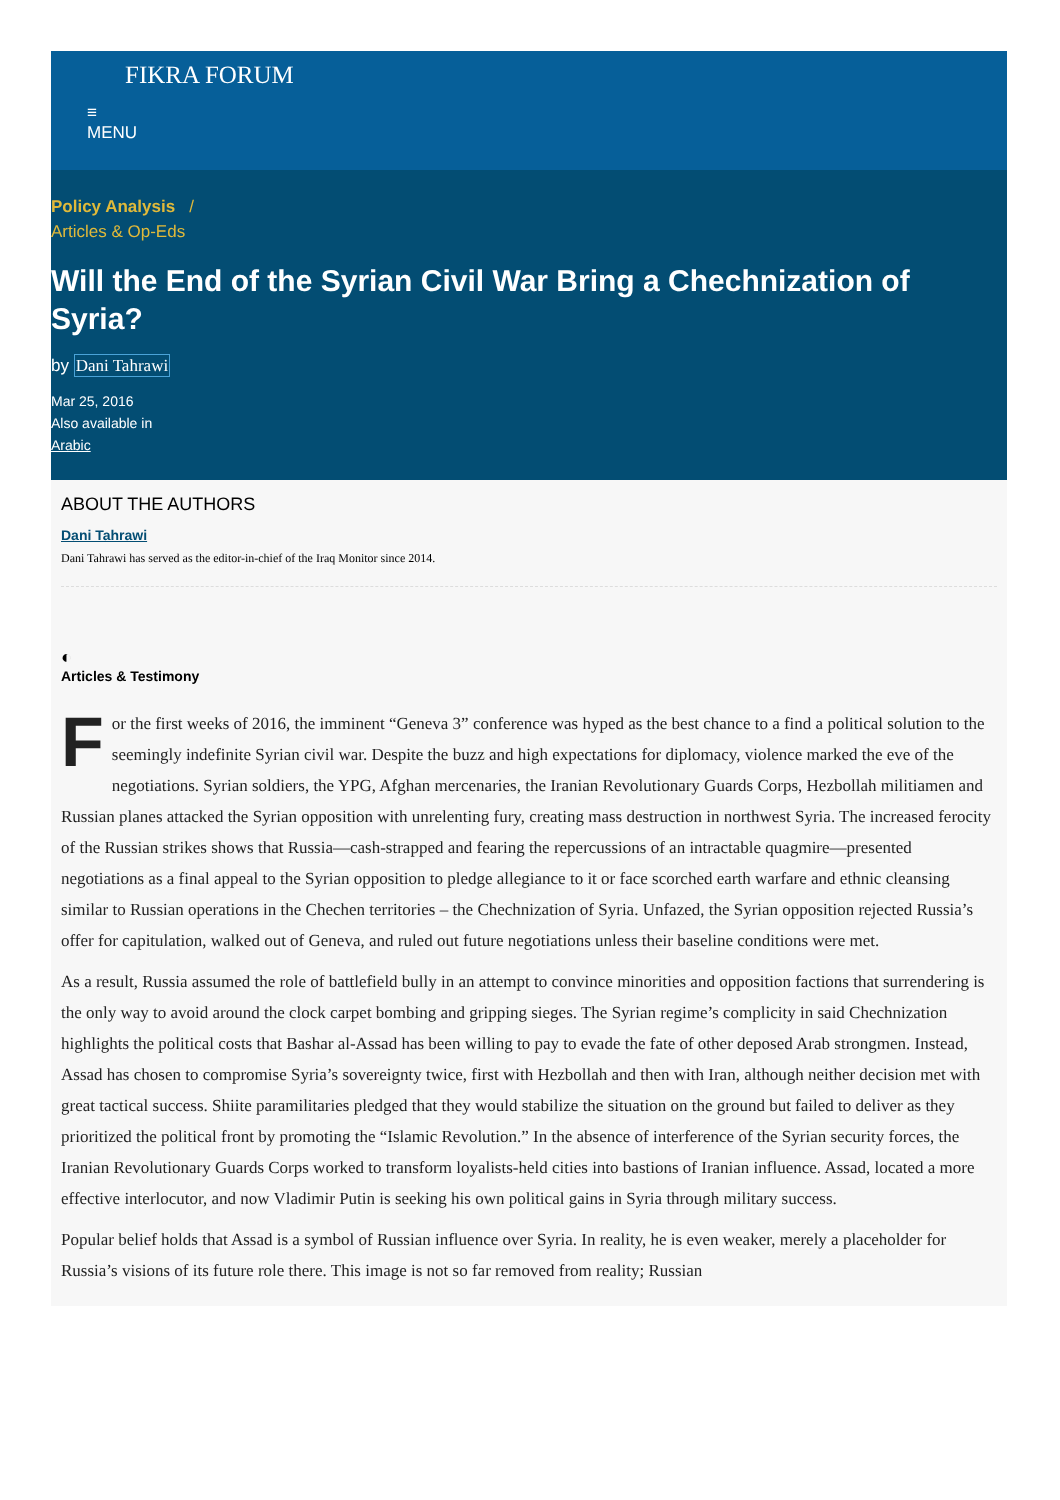FIKRA FORUM
≡
MENU
Policy Analysis /
Articles & Op-Eds
Will the End of the Syrian Civil War Bring a Chechnization of Syria?
by Dani Tahrawi
Mar 25, 2016
Also available in
Arabic
ABOUT THE AUTHORS
Dani Tahrawi
Dani Tahrawi has served as the editor-in-chief of the Iraq Monitor since 2014.
◐
Articles & Testimony
For the first weeks of 2016, the imminent “Geneva 3” conference was hyped as the best chance to a find a political solution to the seemingly indefinite Syrian civil war. Despite the buzz and high expectations for diplomacy, violence marked the eve of the negotiations. Syrian soldiers, the YPG, Afghan mercenaries, the Iranian Revolutionary Guards Corps, Hezbollah militiamen and Russian planes attacked the Syrian opposition with unrelenting fury, creating mass destruction in northwest Syria. The increased ferocity of the Russian strikes shows that Russia—cash-strapped and fearing the repercussions of an intractable quagmire—presented negotiations as a final appeal to the Syrian opposition to pledge allegiance to it or face scorched earth warfare and ethnic cleansing similar to Russian operations in the Chechen territories – the Chechnization of Syria. Unfazed, the Syrian opposition rejected Russia’s offer for capitulation, walked out of Geneva, and ruled out future negotiations unless their baseline conditions were met.
As a result, Russia assumed the role of battlefield bully in an attempt to convince minorities and opposition factions that surrendering is the only way to avoid around the clock carpet bombing and gripping sieges. The Syrian regime’s complicity in said Chechnization highlights the political costs that Bashar al-Assad has been willing to pay to evade the fate of other deposed Arab strongmen. Instead, Assad has chosen to compromise Syria’s sovereignty twice, first with Hezbollah and then with Iran, although neither decision met with great tactical success. Shiite paramilitaries pledged that they would stabilize the situation on the ground but failed to deliver as they prioritized the political front by promoting the “Islamic Revolution.” In the absence of interference of the Syrian security forces, the Iranian Revolutionary Guards Corps worked to transform loyalists-held cities into bastions of Iranian influence. Assad, located a more effective interlocutor, and now Vladimir Putin is seeking his own political gains in Syria through military success.
Popular belief holds that Assad is a symbol of Russian influence over Syria. In reality, he is even weaker, merely a placeholder for Russia’s visions of its future role there. This image is not so far removed from reality; Russian